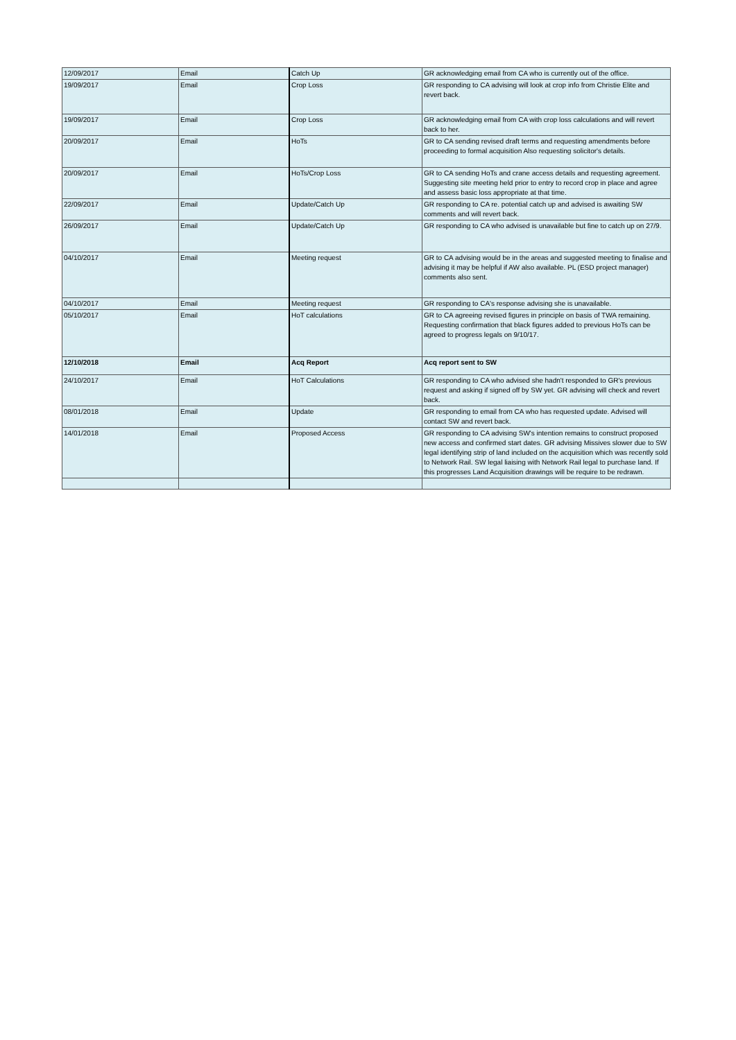| 12/09/2017 | Email | Catch Up | GR acknowledging email from CA who is currently out of the office. |
| 19/09/2017 | Email | Crop Loss | GR responding to CA advising will look at crop info from Christie Elite and revert back. |
| 19/09/2017 | Email | Crop Loss | GR acknowledging email from CA with crop loss calculations and will revert back to her. |
| 20/09/2017 | Email | HoTs | GR to CA sending revised draft terms and requesting amendments before proceeding to formal acquisition Also requesting solicitor's details. |
| 20/09/2017 | Email | HoTs/Crop Loss | GR to CA sending HoTs and crane access details and requesting agreement. Suggesting site meeting held prior to entry to record crop in place and agree and assess basic loss appropriate at that time. |
| 22/09/2017 | Email | Update/Catch Up | GR responding to CA re. potential catch up and advised is awaiting SW comments and will revert back. |
| 26/09/2017 | Email | Update/Catch Up | GR responding to CA who advised is unavailable but fine to catch up on 27/9. |
| 04/10/2017 | Email | Meeting request | GR to CA advising would be in the areas and suggested meeting to finalise and advising it may be helpful if AW also available. PL (ESD project manager) comments also sent. |
| 04/10/2017 | Email | Meeting request | GR responding to CA's response advising she is unavailable. |
| 05/10/2017 | Email | HoT calculations | GR to CA agreeing revised figures in principle on basis of TWA remaining. Requesting confirmation that black figures added to previous HoTs can be agreed to progress legals on 9/10/17. |
| 12/10/2018 | Email | Acq Report | Acq report sent to SW |
| 24/10/2017 | Email | HoT Calculations | GR responding to CA who advised she hadn't responded to GR's previous request and asking if signed off by SW yet. GR advising will check and revert back. |
| 08/01/2018 | Email | Update | GR responding to email from CA who has requested update. Advised will contact SW and revert back. |
| 14/01/2018 | Email | Proposed Access | GR responding to CA advising SW's intention remains to construct proposed new access and confirmed start dates. GR advising Missives slower due to SW legal identifying strip of land included on the acquisition which was recently sold to Network Rail. SW legal liaising with Network Rail legal to purchase land. If this progresses Land Acquisition drawings will be require to be redrawn. |